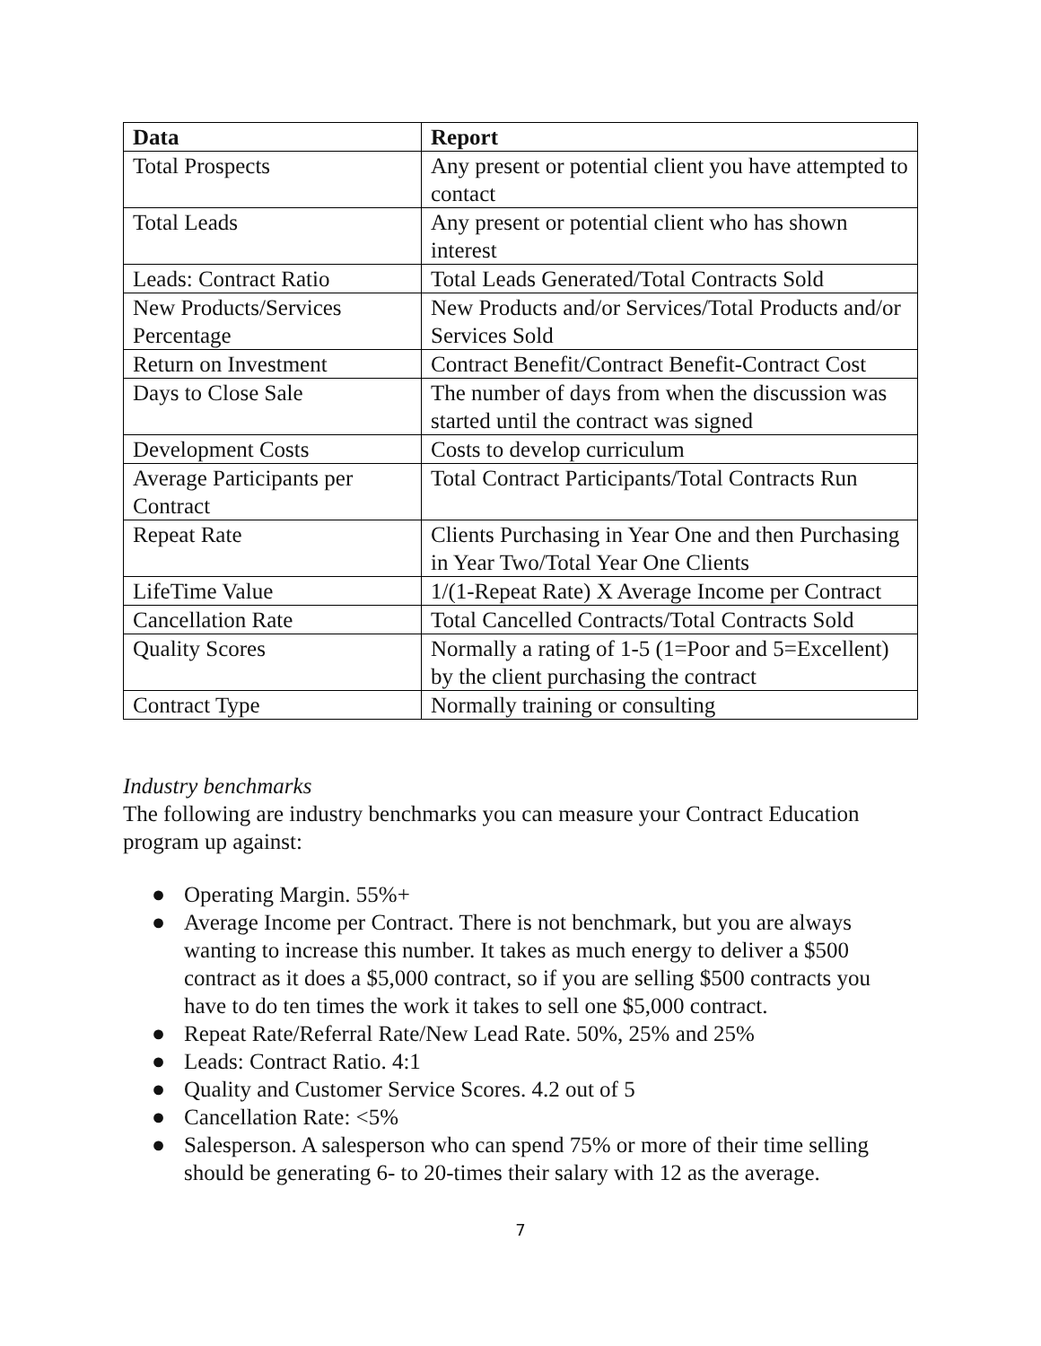| Data | Report |
| --- | --- |
| Total Prospects | Any present or potential client you have attempted to contact |
| Total Leads | Any present or potential client who has shown interest |
| Leads: Contract Ratio | Total Leads Generated/Total Contracts Sold |
| New Products/Services Percentage | New Products and/or Services/Total Products and/or Services Sold |
| Return on Investment | Contract Benefit/Contract Benefit-Contract Cost |
| Days to Close Sale | The number of days from when the discussion was started until the contract was signed |
| Development Costs | Costs to develop curriculum |
| Average Participants per Contract | Total Contract Participants/Total Contracts Run |
| Repeat Rate | Clients Purchasing in Year One and then Purchasing in Year Two/Total Year One Clients |
| LifeTime Value | 1/(1-Repeat Rate) X Average Income per Contract |
| Cancellation Rate | Total Cancelled Contracts/Total Contracts Sold |
| Quality Scores | Normally a rating of 1-5 (1=Poor and 5=Excellent) by the client purchasing the contract |
| Contract Type | Normally training or consulting |
Industry benchmarks
The following are industry benchmarks you can measure your Contract Education program up against:
● Operating Margin. 55%+
● Average Income per Contract. There is not benchmark, but you are always wanting to increase this number. It takes as much energy to deliver a $500 contract as it does a $5,000 contract, so if you are selling $500 contracts you have to do ten times the work it takes to sell one $5,000 contract.
● Repeat Rate/Referral Rate/New Lead Rate. 50%, 25% and 25%
● Leads: Contract Ratio. 4:1
● Quality and Customer Service Scores. 4.2 out of 5
● Cancellation Rate: <5%
● Salesperson. A salesperson who can spend 75% or more of their time selling should be generating 6- to 20-times their salary with 12 as the average.
7